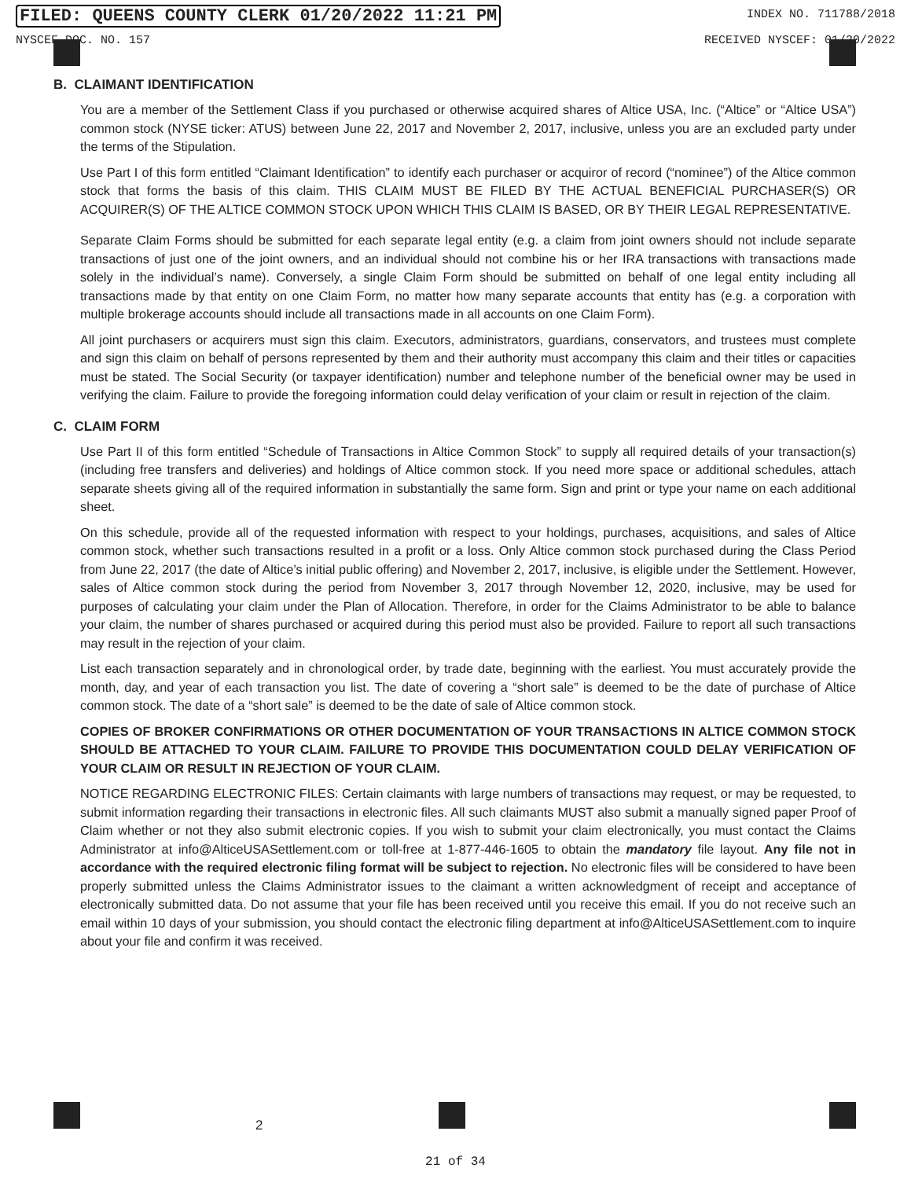FILED: QUEENS COUNTY CLERK 01/20/2022 11:21 PM INDEX NO. 711788/2018
NYSCEF DOC. NO. 157 RECEIVED NYSCEF: 01/20/2022
B. CLAIMANT IDENTIFICATION
You are a member of the Settlement Class if you purchased or otherwise acquired shares of Altice USA, Inc. (“Altice” or “Altice USA”) common stock (NYSE ticker: ATUS) between June 22, 2017 and November 2, 2017, inclusive, unless you are an excluded party under the terms of the Stipulation.
Use Part I of this form entitled “Claimant Identification” to identify each purchaser or acquiror of record (“nominee”) of the Altice common stock that forms the basis of this claim. THIS CLAIM MUST BE FILED BY THE ACTUAL BENEFICIAL PURCHASER(S) OR ACQUIRER(S) OF THE ALTICE COMMON STOCK UPON WHICH THIS CLAIM IS BASED, OR BY THEIR LEGAL REPRESENTATIVE.
Separate Claim Forms should be submitted for each separate legal entity (e.g. a claim from joint owners should not include separate transactions of just one of the joint owners, and an individual should not combine his or her IRA transactions with transactions made solely in the individual’s name). Conversely, a single Claim Form should be submitted on behalf of one legal entity including all transactions made by that entity on one Claim Form, no matter how many separate accounts that entity has (e.g. a corporation with multiple brokerage accounts should include all transactions made in all accounts on one Claim Form).
All joint purchasers or acquirers must sign this claim. Executors, administrators, guardians, conservators, and trustees must complete and sign this claim on behalf of persons represented by them and their authority must accompany this claim and their titles or capacities must be stated. The Social Security (or taxpayer identification) number and telephone number of the beneficial owner may be used in verifying the claim. Failure to provide the foregoing information could delay verification of your claim or result in rejection of the claim.
C. CLAIM FORM
Use Part II of this form entitled “Schedule of Transactions in Altice Common Stock” to supply all required details of your transaction(s) (including free transfers and deliveries) and holdings of Altice common stock. If you need more space or additional schedules, attach separate sheets giving all of the required information in substantially the same form. Sign and print or type your name on each additional sheet.
On this schedule, provide all of the requested information with respect to your holdings, purchases, acquisitions, and sales of Altice common stock, whether such transactions resulted in a profit or a loss. Only Altice common stock purchased during the Class Period from June 22, 2017 (the date of Altice’s initial public offering) and November 2, 2017, inclusive, is eligible under the Settlement. However, sales of Altice common stock during the period from November 3, 2017 through November 12, 2020, inclusive, may be used for purposes of calculating your claim under the Plan of Allocation. Therefore, in order for the Claims Administrator to be able to balance your claim, the number of shares purchased or acquired during this period must also be provided. Failure to report all such transactions may result in the rejection of your claim.
List each transaction separately and in chronological order, by trade date, beginning with the earliest. You must accurately provide the month, day, and year of each transaction you list. The date of covering a “short sale” is deemed to be the date of purchase of Altice common stock. The date of a “short sale” is deemed to be the date of sale of Altice common stock.
COPIES OF BROKER CONFIRMATIONS OR OTHER DOCUMENTATION OF YOUR TRANSACTIONS IN ALTICE COMMON STOCK SHOULD BE ATTACHED TO YOUR CLAIM. FAILURE TO PROVIDE THIS DOCUMENTATION COULD DELAY VERIFICATION OF YOUR CLAIM OR RESULT IN REJECTION OF YOUR CLAIM.
NOTICE REGARDING ELECTRONIC FILES: Certain claimants with large numbers of transactions may request, or may be requested, to submit information regarding their transactions in electronic files. All such claimants MUST also submit a manually signed paper Proof of Claim whether or not they also submit electronic copies. If you wish to submit your claim electronically, you must contact the Claims Administrator at info@AlticeUSASettlement.com or toll-free at 1-877-446-1605 to obtain the mandatory file layout. Any file not in accordance with the required electronic filing format will be subject to rejection. No electronic files will be considered to have been properly submitted unless the Claims Administrator issues to the claimant a written acknowledgment of receipt and acceptance of electronically submitted data. Do not assume that your file has been received until you receive this email. If you do not receive such an email within 10 days of your submission, you should contact the electronic filing department at info@AlticeUSASettlement.com to inquire about your file and confirm it was received.
2
21 of 34